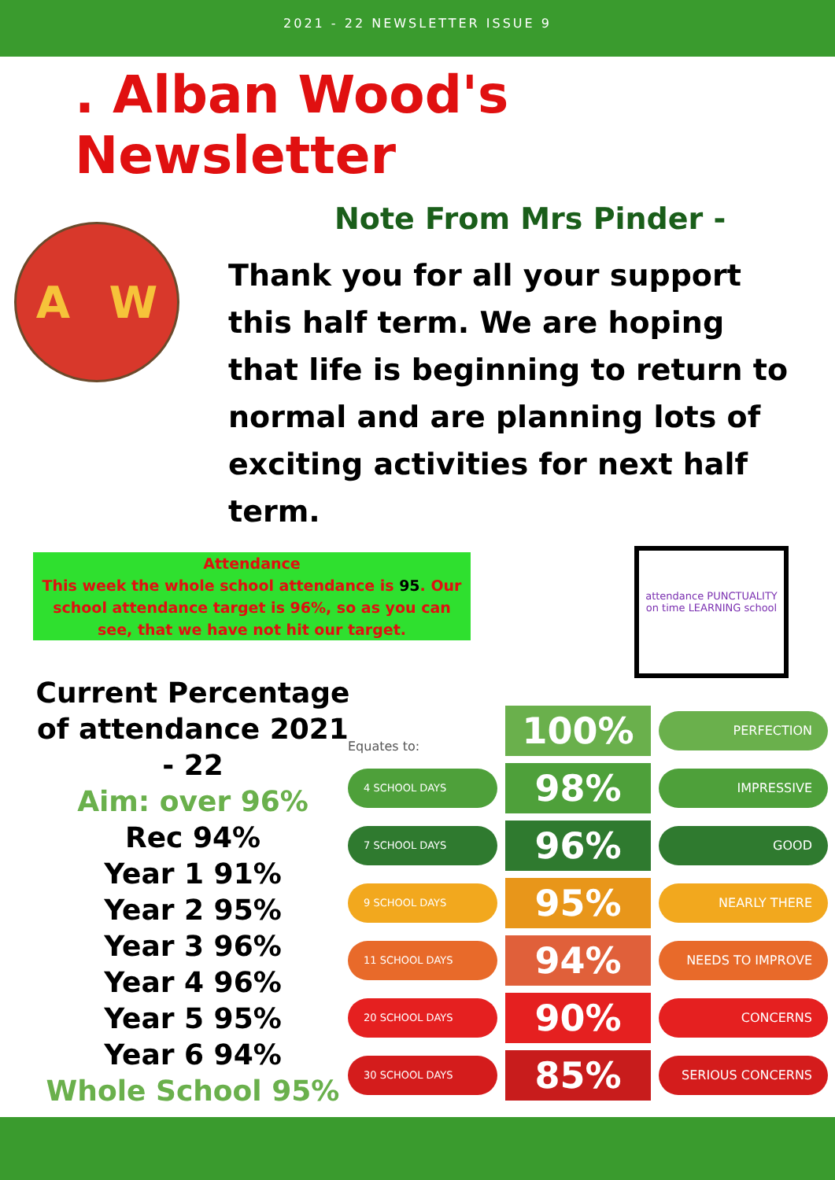2021 - 22 NEWSLETTER ISSUE 9
. Alban Wood's Newsletter
Note From Mrs Pinder -
A W
Thank you for all your support this half term. We are hoping that life is beginning to return to normal and are planning lots of exciting activities for next half term.
Attendance
This week the whole school attendance is 95. Our school attendance target is 96%, so as you can see, that we have not hit our target.
attendance PUNCTUALITY on time LEARNING school
Current Percentage of attendance 2021 - 22
Aim: over 96%
Rec 94%
Year 1 91%
Year 2 95%
Year 3 96%
Year 4 96%
Year 5 95%
Year 6 94%
Whole School 95%
Equates to:
100%
PERFECTION
4 SCHOOL DAYS
98%
IMPRESSIVE
7 SCHOOL DAYS
96%
GOOD
9 SCHOOL DAYS
95%
NEARLY THERE
11 SCHOOL DAYS
94%
NEEDS TO IMPROVE
20 SCHOOL DAYS
90%
CONCERNS
30 SCHOOL DAYS
85%
SERIOUS CONCERNS